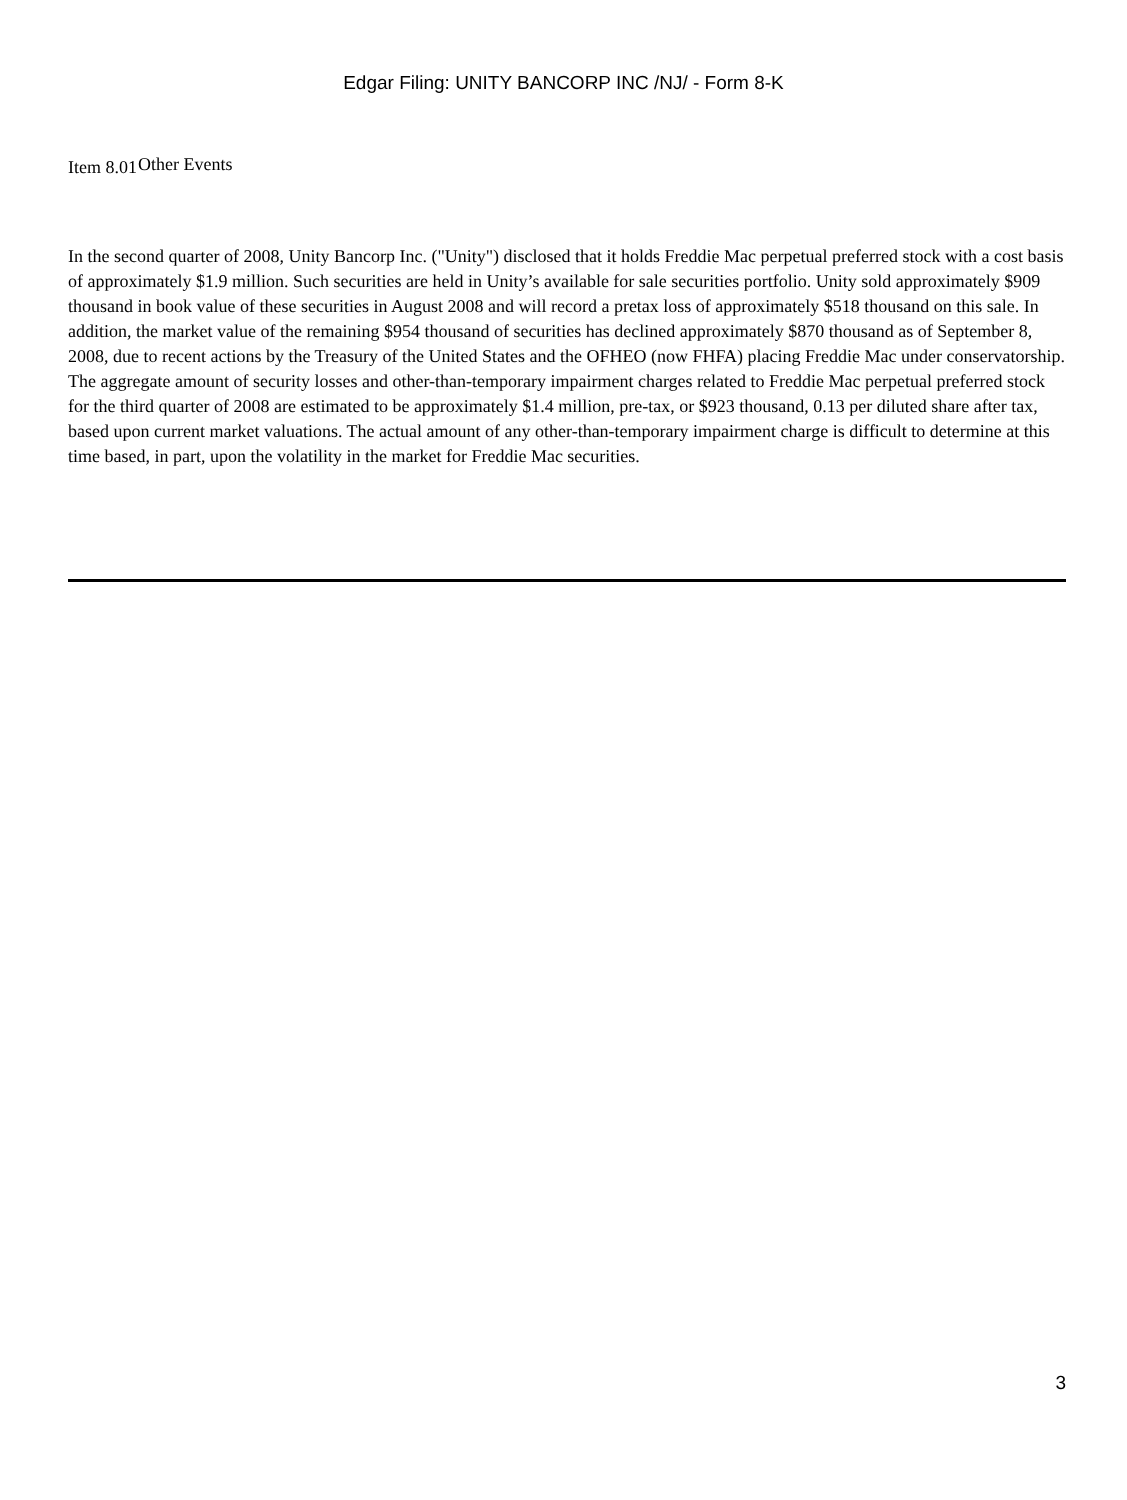Edgar Filing: UNITY BANCORP INC /NJ/ - Form 8-K
Item 8.01
Other Events
In the second quarter of 2008, Unity Bancorp Inc. ("Unity") disclosed that it holds Freddie Mac perpetual preferred stock with a cost basis of approximately $1.9 million. Such securities are held in Unity’s available for sale securities portfolio. Unity sold approximately $909 thousand in book value of these securities in August 2008 and will record a pretax loss of approximately $518 thousand on this sale. In addition, the market value of the remaining $954 thousand of securities has declined approximately $870 thousand as of September 8, 2008, due to recent actions by the Treasury of the United States and the OFHEO (now FHFA) placing Freddie Mac under conservatorship. The aggregate amount of security losses and other-than-temporary impairment charges related to Freddie Mac perpetual preferred stock for the third quarter of 2008 are estimated to be approximately $1.4 million, pre-tax, or $923 thousand, 0.13 per diluted share after tax, based upon current market valuations. The actual amount of any other-than-temporary impairment charge is difficult to determine at this time based, in part, upon the volatility in the market for Freddie Mac securities.
3